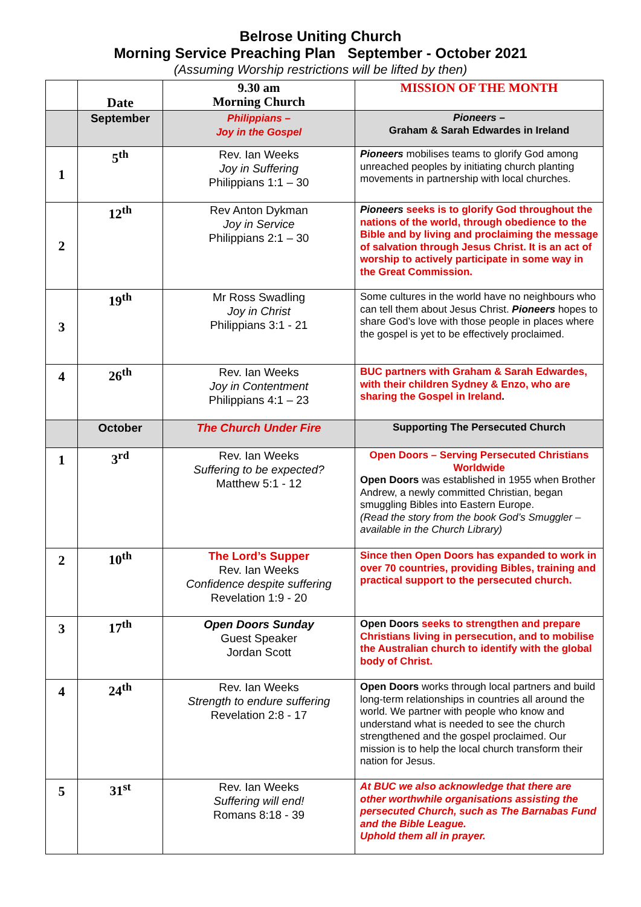Belrose Uniting Church
Morning Service Preaching Plan September - October 2021
(Assuming Worship restrictions will be lifted by then)
| | Date | 9.30 am Morning Church | MISSION OF THE MONTH |
| | September | Philippians – Joy in the Gospel | Pioneers – Graham & Sarah Edwardes in Ireland |
| 1 | 5<sup>th</sup> | Rev. Ian Weeks Joy in Suffering Philippians 1:1 – 30 | Pioneers mobilises teams to glorify God among unreached peoples by initiating church planting movements in partnership with local churches. |
| 2 | 12<sup>th</sup> | Rev Anton Dykman Joy in Service Philippians 2:1 – 30 | Pioneers seeks is to glorify God throughout the nations of the world, through obedience to the Bible and by living and proclaiming the message of salvation through Jesus Christ. It is an act of worship to actively participate in some way in the Great Commission. |
| 3 | 19<sup>th</sup> | Mr Ross Swadling Joy in Christ Philippians 3:1 - 21 | Some cultures in the world have no neighbours who can tell them about Jesus Christ. Pioneers hopes to share God’s love with those people in places where the gospel is yet to be effectively proclaimed. |
| 4 | 26<sup>th</sup> | Rev. Ian Weeks Joy in Contentment Philippians 4:1 – 23 | BUC partners with Graham & Sarah Edwardes, with their children Sydney & Enzo, who are sharing the Gospel in Ireland . |
| | October | The Church Under Fire | Supporting The Persecuted Church |
| 1 | 3<sup>rd</sup> | Rev. Ian Weeks Suffering to be expected? Matthew 5:1 - 12 | Open Doors – Serving Persecuted Christians Worldwide Open Doors was established in 1955 when Brother Andrew, a newly committed Christian, began smuggling Bibles into Eastern Europe. (Read the story from the book God’s Smuggler – available in the Church Library) |
| 2 | 10<sup>th</sup> | The Lord’s Supper Rev. Ian Weeks Confidence despite suffering Revelation 1:9 - 20 | Since then Open Doors has expanded to work in over 70 countries, providing Bibles, training and practical support to the persecuted church. |
| 3 | 17<sup>th</sup> | Open Doors Sunday Guest Speaker Jordan Scott | Open Doors seeks to strengthen and prepare Christians living in persecution, and to mobilise the Australian church to identify with the global body of Christ. |
| 4 | 24<sup>th</sup> | Rev. Ian Weeks Strength to endure suffering Revelation 2:8 - 17 | Open Doors works through local partners and build long-term relationships in countries all around the world. We partner with people who know and understand what is needed to see the church strengthened and the gospel proclaimed. Our mission is to help the local church transform their nation for Jesus. |
| 5 | 31<sup>st</sup> | Rev. Ian Weeks Suffering will end! Romans 8:18 - 39 | At BUC we also acknowledge that there are other worthwhile organisations assisting the persecuted Church, such as The Barnabas Fund and the Bible League. Uphold them all in prayer. |